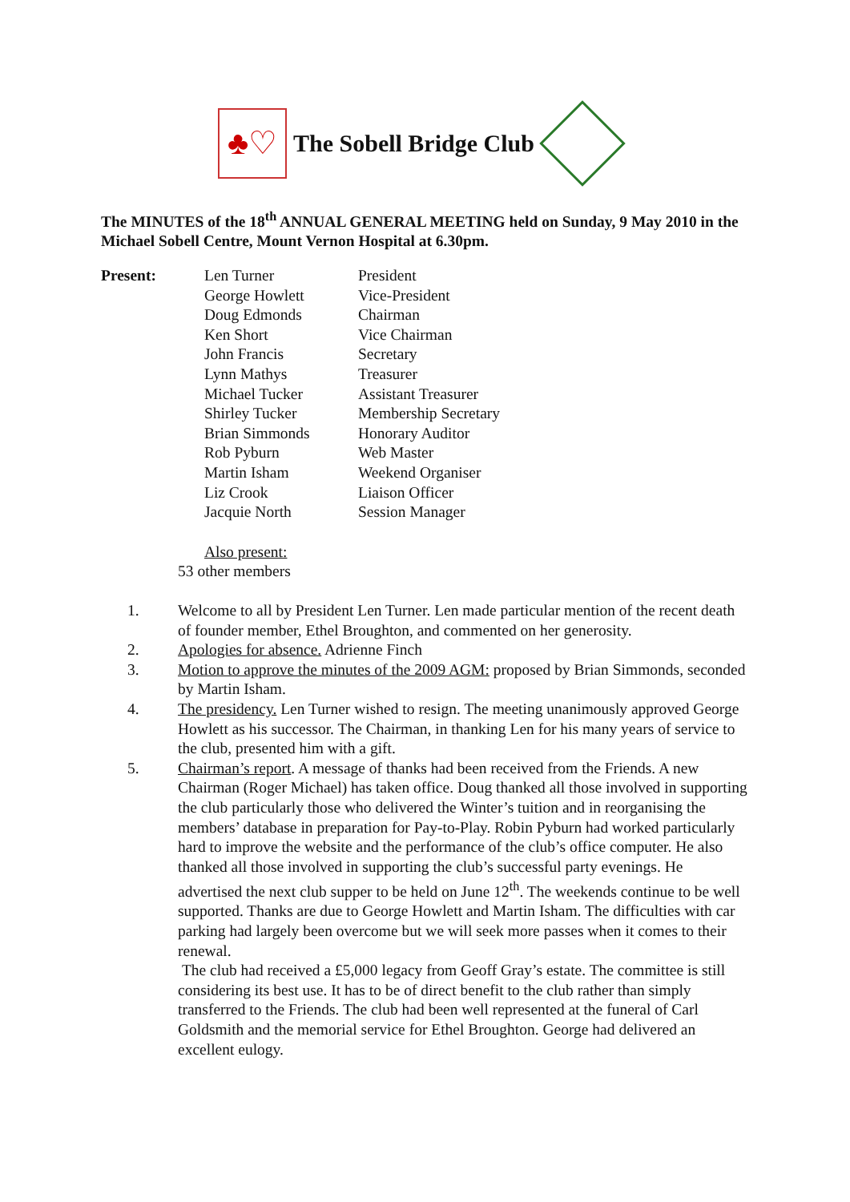♣♡
The Sobell Bridge Club
The MINUTES of the 18<sup>th</sup> ANNUAL GENERAL MEETING held on Sunday, 9 May 2010 in the Michael Sobell Centre, Mount Vernon Hospital at 6.30pm.
| Present: | Len Turner | President |
| | George Howlett | Vice-President |
| | Doug Edmonds | Chairman |
| | Ken Short | Vice Chairman |
| | John Francis | Secretary |
| | Lynn Mathys | Treasurer |
| | Michael Tucker | Assistant Treasurer |
| | Shirley Tucker | Membership Secretary |
| | Brian Simmonds | Honorary Auditor |
| | Rob Pyburn | Web Master |
| | Martin Isham | Weekend Organiser |
| | Liz Crook | Liaison Officer |
| | Jacquie North | Session Manager |
Also present:
53 other members
1. Welcome to all by President Len Turner. Len made particular mention of the recent death of founder member, Ethel Broughton, and commented on her generosity.
2. Apologies for absence. Adrienne Finch
3. Motion to approve the minutes of the 2009 AGM: proposed by Brian Simmonds, seconded by Martin Isham.
4. The presidency. Len Turner wished to resign. The meeting unanimously approved George Howlett as his successor. The Chairman, in thanking Len for his many years of service to the club, presented him with a gift.
5. Chairman’s report. A message of thanks had been received from the Friends. A new Chairman (Roger Michael) has taken office. Doug thanked all those involved in supporting the club particularly those who delivered the Winter’s tuition and in reorganising the members’ database in preparation for Pay-to-Play. Robin Pyburn had worked particularly hard to improve the website and the performance of the club’s office computer. He also thanked all those involved in supporting the club’s successful party evenings. He advertised the next club supper to be held on June 12<sup>th</sup>. The weekends continue to be well supported. Thanks are due to George Howlett and Martin Isham. The difficulties with car parking had largely been overcome but we will seek more passes when it comes to their renewal.
The club had received a £5,000 legacy from Geoff Gray’s estate. The committee is still considering its best use. It has to be of direct benefit to the club rather than simply transferred to the Friends. The club had been well represented at the funeral of Carl Goldsmith and the memorial service for Ethel Broughton. George had delivered an excellent eulogy.